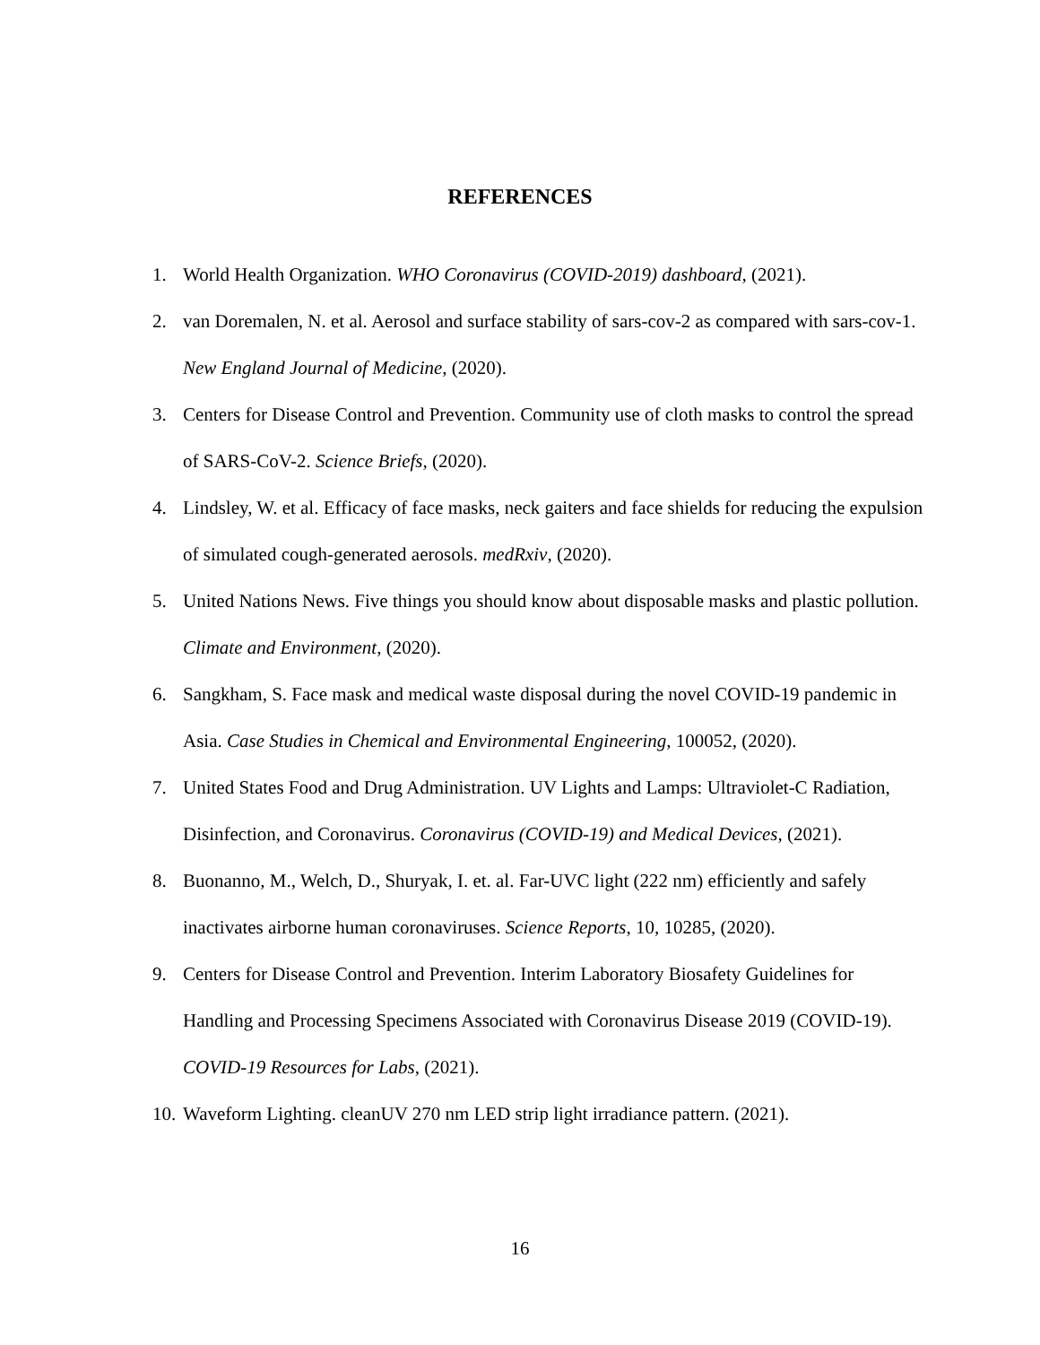REFERENCES
1. World Health Organization. WHO Coronavirus (COVID-2019) dashboard, (2021).
2. van Doremalen, N. et al. Aerosol and surface stability of sars-cov-2 as compared with sars-cov-1. New England Journal of Medicine, (2020).
3. Centers for Disease Control and Prevention. Community use of cloth masks to control the spread of SARS-CoV-2. Science Briefs, (2020).
4. Lindsley, W. et al. Efficacy of face masks, neck gaiters and face shields for reducing the expulsion of simulated cough-generated aerosols. medRxiv, (2020).
5. United Nations News. Five things you should know about disposable masks and plastic pollution. Climate and Environment, (2020).
6. Sangkham, S. Face mask and medical waste disposal during the novel COVID-19 pandemic in Asia. Case Studies in Chemical and Environmental Engineering, 100052, (2020).
7. United States Food and Drug Administration. UV Lights and Lamps: Ultraviolet-C Radiation, Disinfection, and Coronavirus. Coronavirus (COVID-19) and Medical Devices, (2021).
8. Buonanno, M., Welch, D., Shuryak, I. et. al. Far-UVC light (222 nm) efficiently and safely inactivates airborne human coronaviruses. Science Reports, 10, 10285, (2020).
9. Centers for Disease Control and Prevention. Interim Laboratory Biosafety Guidelines for Handling and Processing Specimens Associated with Coronavirus Disease 2019 (COVID-19). COVID-19 Resources for Labs, (2021).
10. Waveform Lighting. cleanUV 270 nm LED strip light irradiance pattern. (2021).
16